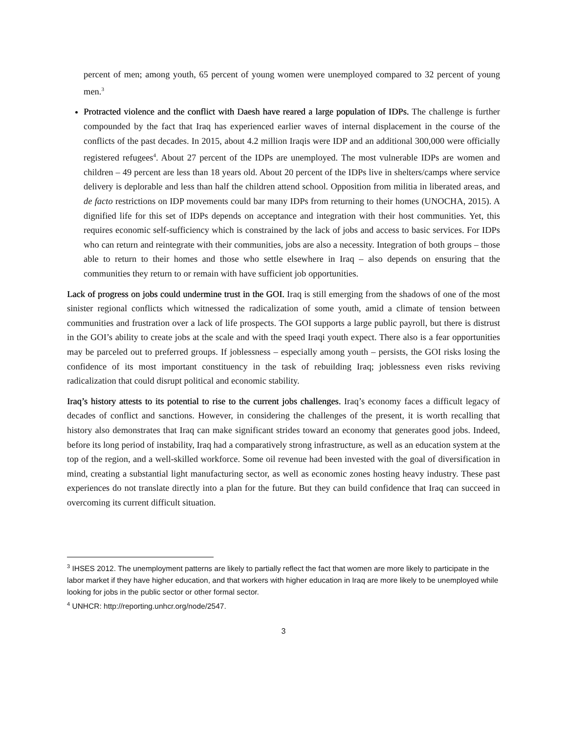percent of men; among youth, 65 percent of young women were unemployed compared to 32 percent of young men.<sup>3</sup>
Protracted violence and the conflict with Daesh have reared a large population of IDPs. The challenge is further compounded by the fact that Iraq has experienced earlier waves of internal displacement in the course of the conflicts of the past decades. In 2015, about 4.2 million Iraqis were IDP and an additional 300,000 were officially registered refugees<sup>4</sup>. About 27 percent of the IDPs are unemployed. The most vulnerable IDPs are women and children – 49 percent are less than 18 years old. About 20 percent of the IDPs live in shelters/camps where service delivery is deplorable and less than half the children attend school. Opposition from militia in liberated areas, and de facto restrictions on IDP movements could bar many IDPs from returning to their homes (UNOCHA, 2015). A dignified life for this set of IDPs depends on acceptance and integration with their host communities. Yet, this requires economic self-sufficiency which is constrained by the lack of jobs and access to basic services. For IDPs who can return and reintegrate with their communities, jobs are also a necessity. Integration of both groups – those able to return to their homes and those who settle elsewhere in Iraq – also depends on ensuring that the communities they return to or remain with have sufficient job opportunities.
Lack of progress on jobs could undermine trust in the GOI. Iraq is still emerging from the shadows of one of the most sinister regional conflicts which witnessed the radicalization of some youth, amid a climate of tension between communities and frustration over a lack of life prospects. The GOI supports a large public payroll, but there is distrust in the GOI’s ability to create jobs at the scale and with the speed Iraqi youth expect. There also is a fear opportunities may be parceled out to preferred groups. If joblessness – especially among youth – persists, the GOI risks losing the confidence of its most important constituency in the task of rebuilding Iraq; joblessness even risks reviving radicalization that could disrupt political and economic stability.
Iraq’s history attests to its potential to rise to the current jobs challenges. Iraq’s economy faces a difficult legacy of decades of conflict and sanctions. However, in considering the challenges of the present, it is worth recalling that history also demonstrates that Iraq can make significant strides toward an economy that generates good jobs. Indeed, before its long period of instability, Iraq had a comparatively strong infrastructure, as well as an education system at the top of the region, and a well-skilled workforce. Some oil revenue had been invested with the goal of diversification in mind, creating a substantial light manufacturing sector, as well as economic zones hosting heavy industry. These past experiences do not translate directly into a plan for the future. But they can build confidence that Iraq can succeed in overcoming its current difficult situation.
<sup>3</sup> IHSES 2012. The unemployment patterns are likely to partially reflect the fact that women are more likely to participate in the labor market if they have higher education, and that workers with higher education in Iraq are more likely to be unemployed while looking for jobs in the public sector or other formal sector.
<sup>4</sup> UNHCR: http://reporting.unhcr.org/node/2547.
3